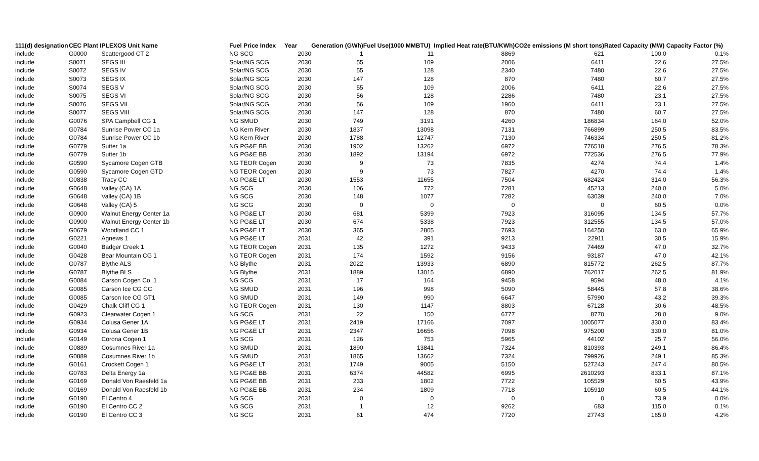| 111(d) designation | CEC Plant I | PLEXOS Unit Name | Fuel Price Index | Year | Generation (GWh) | Fuel Use(1000 MMBTU) | Implied Heat rate(BTU/KWh) | CO2e emissions (M short tons) | Rated Capacity (MW) | Capacity Factor (%) |
| --- | --- | --- | --- | --- | --- | --- | --- | --- | --- | --- |
| include | G0000 | Scattergood CT 2 | NG SCG | 2030 | 1 | 11 | 8869 | 621 | 100.0 | 0.1% |
| include | S0071 | SEGS III | Solar/NG SCG | 2030 | 55 | 109 | 2006 | 6411 | 22.6 | 27.5% |
| include | S0072 | SEGS IV | Solar/NG SCG | 2030 | 55 | 128 | 2340 | 7480 | 22.6 | 27.5% |
| include | S0073 | SEGS IX | Solar/NG SCG | 2030 | 147 | 128 | 870 | 7480 | 60.7 | 27.5% |
| include | S0074 | SEGS V | Solar/NG SCG | 2030 | 55 | 109 | 2006 | 6411 | 22.6 | 27.5% |
| include | S0075 | SEGS VI | Solar/NG SCG | 2030 | 56 | 128 | 2286 | 7480 | 23.1 | 27.5% |
| include | S0076 | SEGS VII | Solar/NG SCG | 2030 | 56 | 109 | 1960 | 6411 | 23.1 | 27.5% |
| include | S0077 | SEGS VIII | Solar/NG SCG | 2030 | 147 | 128 | 870 | 7480 | 60.7 | 27.5% |
| include | G0076 | SPA Campbell CG 1 | NG SMUD | 2030 | 749 | 3191 | 4260 | 186834 | 164.0 | 52.0% |
| include | G0784 | Sunrise Power CC 1a | NG Kern River | 2030 | 1837 | 13098 | 7131 | 766899 | 250.5 | 83.5% |
| include | G0784 | Sunrise Power CC 1b | NG Kern River | 2030 | 1788 | 12747 | 7130 | 746334 | 250.5 | 81.2% |
| include | G0779 | Sutter 1a | NG PG&E BB | 2030 | 1902 | 13262 | 6972 | 776518 | 276.5 | 78.3% |
| include | G0779 | Sutter 1b | NG PG&E BB | 2030 | 1892 | 13194 | 6972 | 772536 | 276.5 | 77.9% |
| include | G0590 | Sycamore Cogen GTB | NG TEOR Cogen | 2030 | 9 | 73 | 7835 | 4274 | 74.4 | 1.4% |
| include | G0590 | Sycamore Cogen GTD | NG TEOR Cogen | 2030 | 9 | 73 | 7827 | 4270 | 74.4 | 1.4% |
| include | G0838 | Tracy CC | NG PG&E LT | 2030 | 1553 | 11655 | 7504 | 682424 | 314.0 | 56.3% |
| include | G0648 | Valley (CA) 1A | NG SCG | 2030 | 106 | 772 | 7281 | 45213 | 240.0 | 5.0% |
| include | G0648 | Valley (CA) 1B | NG SCG | 2030 | 148 | 1077 | 7282 | 63039 | 240.0 | 7.0% |
| include | G0648 | Valley (CA) 5 | NG SCG | 2030 | 0 | 0 | 0 | 0 | 60.5 | 0.0% |
| include | G0900 | Walnut Energy Center 1a | NG PG&E LT | 2030 | 681 | 5399 | 7923 | 316095 | 134.5 | 57.7% |
| include | G0900 | Walnut Energy Center 1b | NG PG&E LT | 2030 | 674 | 5338 | 7923 | 312555 | 134.5 | 57.0% |
| include | G0679 | Woodland CC 1 | NG PG&E LT | 2030 | 365 | 2805 | 7693 | 164250 | 63.0 | 65.9% |
| include | G0221 | Agnews 1 | NG PG&E LT | 2031 | 42 | 391 | 9213 | 22911 | 30.5 | 15.9% |
| include | G0040 | Badger Creek 1 | NG TEOR Cogen | 2031 | 135 | 1272 | 9433 | 74469 | 47.0 | 32.7% |
| include | G0428 | Bear Mountain CG 1 | NG TEOR Cogen | 2031 | 174 | 1592 | 9156 | 93187 | 47.0 | 42.1% |
| include | G0787 | Blythe ALS | NG Blythe | 2031 | 2022 | 13933 | 6890 | 815772 | 262.5 | 87.7% |
| include | G0787 | Blythe BLS | NG Blythe | 2031 | 1889 | 13015 | 6890 | 762017 | 262.5 | 81.9% |
| include | G0084 | Carson Cogen Co. 1 | NG SCG | 2031 | 17 | 164 | 9458 | 9594 | 48.0 | 4.1% |
| include | G0085 | Carson Ice CG CC | NG SMUD | 2031 | 196 | 998 | 5090 | 58445 | 57.8 | 38.6% |
| include | G0085 | Carson Ice CG GT1 | NG SMUD | 2031 | 149 | 990 | 6647 | 57990 | 43.2 | 39.3% |
| include | G0429 | Chalk Cliff CG 1 | NG TEOR Cogen | 2031 | 130 | 1147 | 8803 | 67128 | 30.6 | 48.5% |
| include | G0923 | Clearwater Cogen 1 | NG SCG | 2031 | 22 | 150 | 6777 | 8770 | 28.0 | 9.0% |
| include | G0934 | Colusa Gener 1A | NG PG&E LT | 2031 | 2419 | 17166 | 7097 | 1005077 | 330.0 | 83.4% |
| include | G0934 | Colusa Gener 1B | NG PG&E LT | 2031 | 2347 | 16656 | 7098 | 975200 | 330.0 | 81.0% |
| Include | G0149 | Corona Cogen 1 | NG SCG | 2031 | 126 | 753 | 5965 | 44102 | 25.7 | 56.0% |
| include | G0889 | Cosumnes River 1a | NG SMUD | 2031 | 1890 | 13841 | 7324 | 810393 | 249.1 | 86.4% |
| include | G0889 | Cosumnes River 1b | NG SMUD | 2031 | 1865 | 13662 | 7324 | 799926 | 249.1 | 85.3% |
| include | G0161 | Crockett Cogen 1 | NG PG&E LT | 2031 | 1749 | 9005 | 5150 | 527243 | 247.4 | 80.5% |
| include | G0783 | Delta Energy 1a | NG PG&E BB | 2031 | 6374 | 44582 | 6995 | 2610293 | 833.1 | 87.1% |
| include | G0169 | Donald Von Raesfeld 1a | NG PG&E BB | 2031 | 233 | 1802 | 7722 | 105529 | 60.5 | 43.9% |
| include | G0169 | Donald Von Raesfeld 1b | NG PG&E BB | 2031 | 234 | 1809 | 7718 | 105910 | 60.5 | 44.1% |
| include | G0190 | El Centro 4 | NG SCG | 2031 | 0 | 0 | 0 | 0 | 73.9 | 0.0% |
| include | G0190 | El Centro CC 2 | NG SCG | 2031 | 1 | 12 | 9262 | 683 | 115.0 | 0.1% |
| include | G0190 | El Centro CC 3 | NG SCG | 2031 | 61 | 474 | 7720 | 27743 | 165.0 | 4.2% |